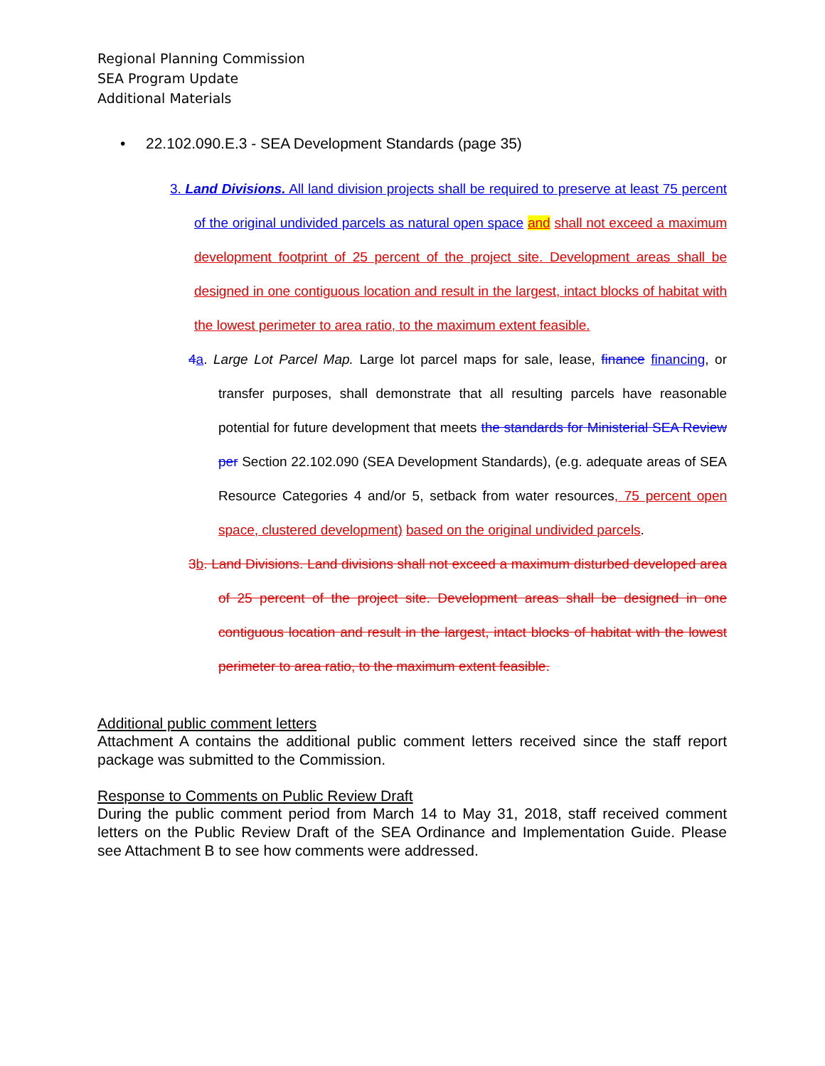Regional Planning Commission
SEA Program Update
Additional Materials
• 22.102.090.E.3 - SEA Development Standards (page 35)
3. Land Divisions. All land division projects shall be required to preserve at least 75 percent of the original undivided parcels as natural open space and shall not exceed a maximum development footprint of 25 percent of the project site. Development areas shall be designed in one contiguous location and result in the largest, intact blocks of habitat with the lowest perimeter to area ratio, to the maximum extent feasible.
4 a. Large Lot Parcel Map. Large lot parcel maps for sale, lease, finance financing, or transfer purposes, shall demonstrate that all resulting parcels have reasonable potential for future development that meets the standards for Ministerial SEA Review per Section 22.102.090 (SEA Development Standards), (e.g. adequate areas of SEA Resource Categories 4 and/or 5, setback from water resources, 75 percent open space, clustered development) based on the original undivided parcels.
3 b. Land Divisions. Land divisions shall not exceed a maximum disturbed developed area of 25 percent of the project site. Development areas shall be designed in one contiguous location and result in the largest, intact blocks of habitat with the lowest perimeter to area ratio, to the maximum extent feasible.
Additional public comment letters
Attachment A contains the additional public comment letters received since the staff report package was submitted to the Commission.
Response to Comments on Public Review Draft
During the public comment period from March 14 to May 31, 2018, staff received comment letters on the Public Review Draft of the SEA Ordinance and Implementation Guide. Please see Attachment B to see how comments were addressed.